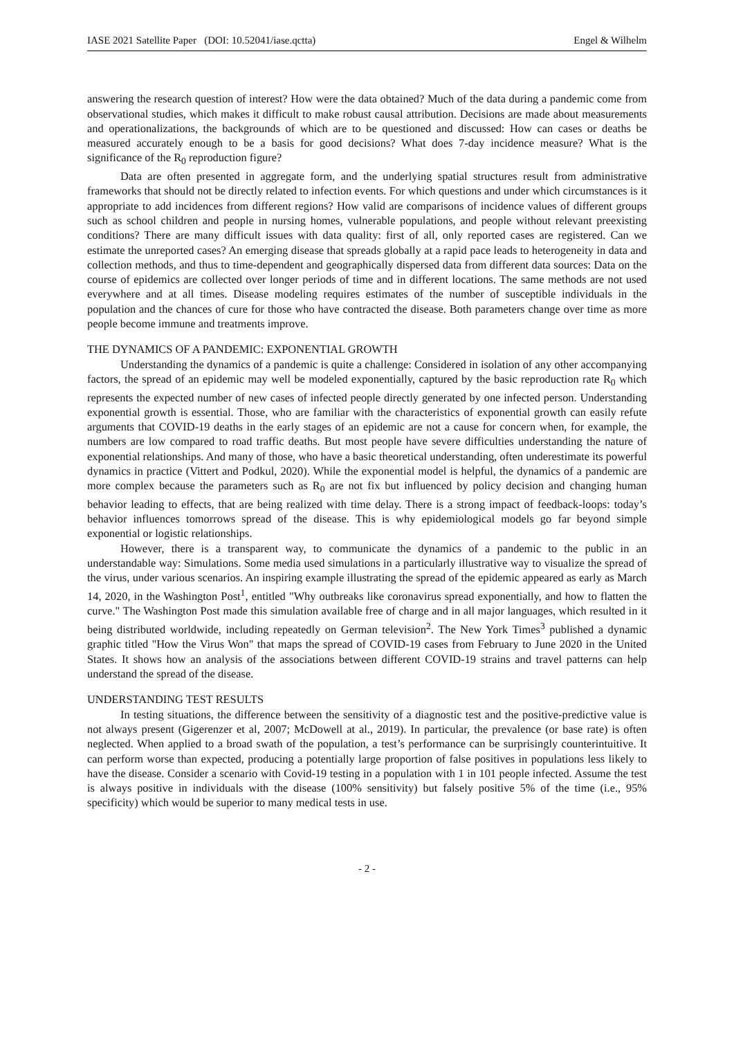IASE 2021 Satellite Paper (DOI: 10.52041/iase.qctta) Engel & Wilhelm
answering the research question of interest? How were the data obtained? Much of the data during a pandemic come from observational studies, which makes it difficult to make robust causal attribution. Decisions are made about measurements and operationalizations, the backgrounds of which are to be questioned and discussed: How can cases or deaths be measured accurately enough to be a basis for good decisions? What does 7-day incidence measure? What is the significance of the R<sub>0</sub> reproduction figure?
Data are often presented in aggregate form, and the underlying spatial structures result from administrative frameworks that should not be directly related to infection events. For which questions and under which circumstances is it appropriate to add incidences from different regions? How valid are comparisons of incidence values of different groups such as school children and people in nursing homes, vulnerable populations, and people without relevant preexisting conditions? There are many difficult issues with data quality: first of all, only reported cases are registered. Can we estimate the unreported cases? An emerging disease that spreads globally at a rapid pace leads to heterogeneity in data and collection methods, and thus to time-dependent and geographically dispersed data from different data sources: Data on the course of epidemics are collected over longer periods of time and in different locations. The same methods are not used everywhere and at all times. Disease modeling requires estimates of the number of susceptible individuals in the population and the chances of cure for those who have contracted the disease. Both parameters change over time as more people become immune and treatments improve.
THE DYNAMICS OF A PANDEMIC: EXPONENTIAL GROWTH
Understanding the dynamics of a pandemic is quite a challenge: Considered in isolation of any other accompanying factors, the spread of an epidemic may well be modeled exponentially, captured by the basic reproduction rate R<sub>0</sub> which represents the expected number of new cases of infected people directly generated by one infected person. Understanding exponential growth is essential. Those, who are familiar with the characteristics of exponential growth can easily refute arguments that COVID-19 deaths in the early stages of an epidemic are not a cause for concern when, for example, the numbers are low compared to road traffic deaths. But most people have severe difficulties understanding the nature of exponential relationships. And many of those, who have a basic theoretical understanding, often underestimate its powerful dynamics in practice (Vittert and Podkul, 2020). While the exponential model is helpful, the dynamics of a pandemic are more complex because the parameters such as R<sub>0</sub> are not fix but influenced by policy decision and changing human behavior leading to effects, that are being realized with time delay. There is a strong impact of feedback-loops: today’s behavior influences tomorrows spread of the disease. This is why epidemiological models go far beyond simple exponential or logistic relationships.
However, there is a transparent way, to communicate the dynamics of a pandemic to the public in an understandable way: Simulations. Some media used simulations in a particularly illustrative way to visualize the spread of the virus, under various scenarios. An inspiring example illustrating the spread of the epidemic appeared as early as March 14, 2020, in the Washington Post<sup>1</sup>, entitled "Why outbreaks like coronavirus spread exponentially, and how to flatten the curve." The Washington Post made this simulation available free of charge and in all major languages, which resulted in it being distributed worldwide, including repeatedly on German television<sup>2</sup>. The New York Times<sup>3</sup> published a dynamic graphic titled "How the Virus Won" that maps the spread of COVID-19 cases from February to June 2020 in the United States. It shows how an analysis of the associations between different COVID-19 strains and travel patterns can help understand the spread of the disease.
UNDERSTANDING TEST RESULTS
In testing situations, the difference between the sensitivity of a diagnostic test and the positive-predictive value is not always present (Gigerenzer et al, 2007; McDowell at al., 2019). In particular, the prevalence (or base rate) is often neglected. When applied to a broad swath of the population, a test’s performance can be surprisingly counterintuitive. It can perform worse than expected, producing a potentially large proportion of false positives in populations less likely to have the disease. Consider a scenario with Covid-19 testing in a population with 1 in 101 people infected. Assume the test is always positive in individuals with the disease (100% sensitivity) but falsely positive 5% of the time (i.e., 95% specificity) which would be superior to many medical tests in use.
- 2 -